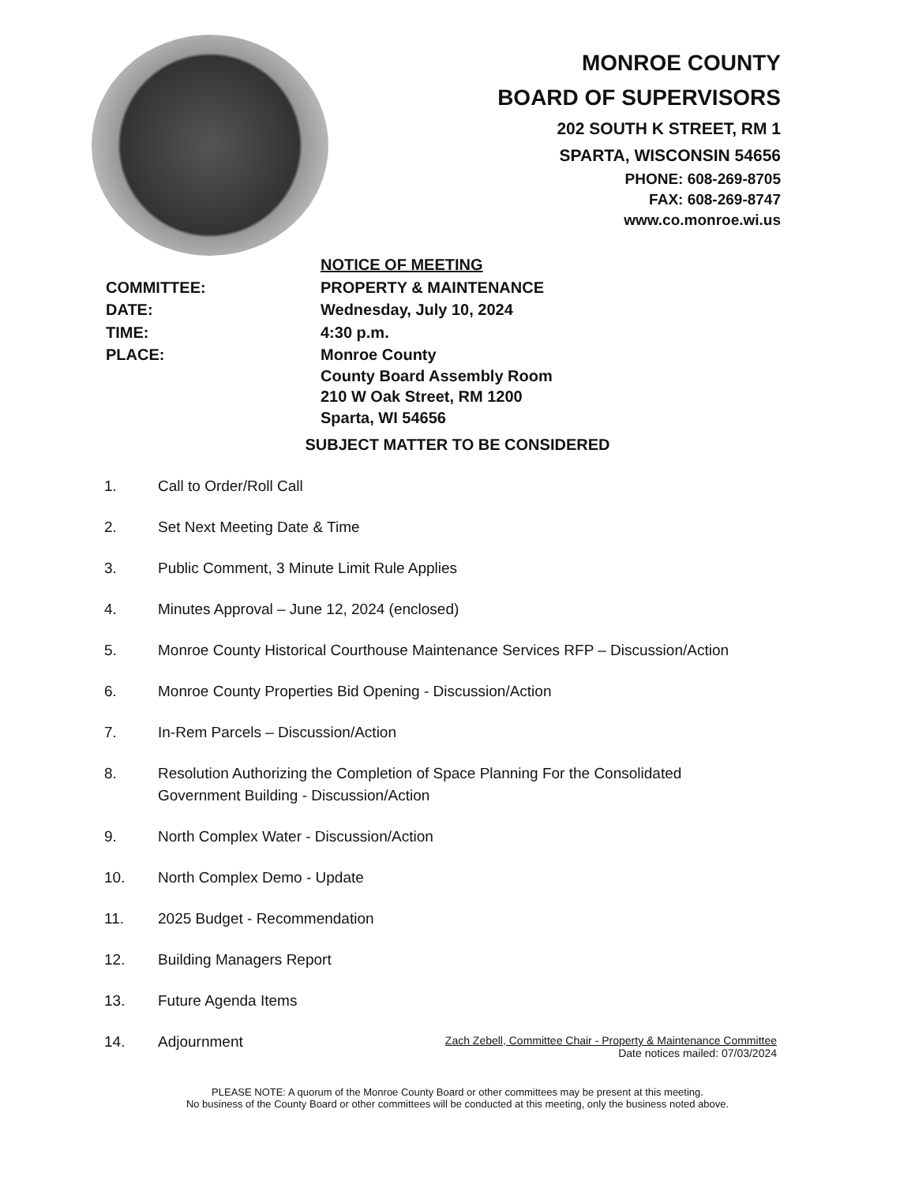MONROE COUNTY
BOARD OF SUPERVISORS
202 SOUTH K STREET, RM 1
SPARTA, WISCONSIN 54656
PHONE: 608-269-8705
FAX: 608-269-8747
www.co.monroe.wi.us
| | NOTICE OF MEETING |
| COMMITTEE: | PROPERTY & MAINTENANCE |
| DATE: | Wednesday, July 10, 2024 |
| TIME: | 4:30 p.m. |
| PLACE: | Monroe County County Board Assembly Room 210 W Oak Street, RM 1200 Sparta, WI 54656 |
SUBJECT MATTER TO BE CONSIDERED
1. Call to Order/Roll Call
2. Set Next Meeting Date & Time
3. Public Comment, 3 Minute Limit Rule Applies
4. Minutes Approval – June 12, 2024 (enclosed)
5. Monroe County Historical Courthouse Maintenance Services RFP – Discussion/Action
6. Monroe County Properties Bid Opening - Discussion/Action
7. In-Rem Parcels – Discussion/Action
8. Resolution Authorizing the Completion of Space Planning For the Consolidated
Government Building - Discussion/Action
9. North Complex Water - Discussion/Action
10. North Complex Demo - Update
11. 2025 Budget - Recommendation
12. Building Managers Report
13. Future Agenda Items
14. Adjournment
Zach Zebell, Committee Chair - Property & Maintenance Committee
Date notices mailed: 07/03/2024
PLEASE NOTE: A quorum of the Monroe County Board or other committees may be present at this meeting.
No business of the County Board or other committees will be conducted at this meeting, only the business noted above.